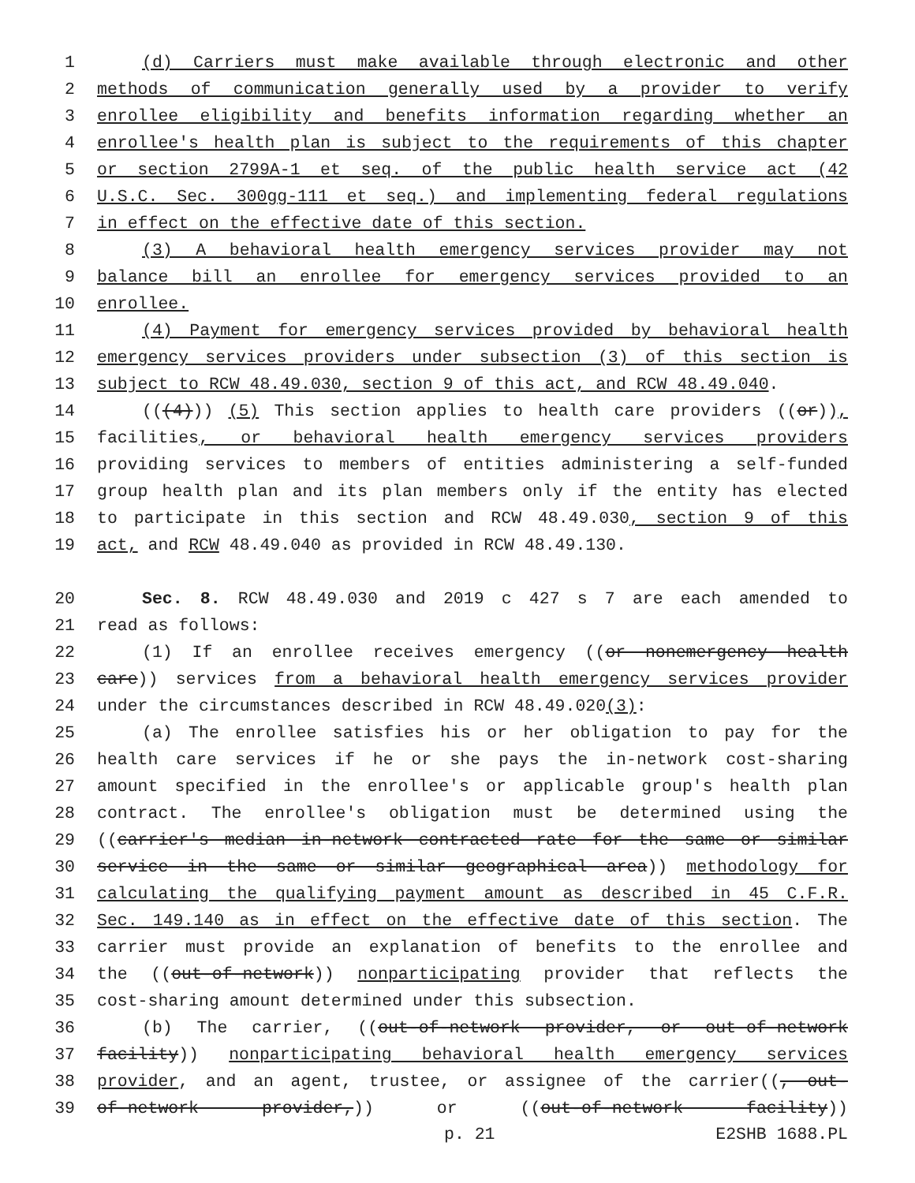1 (d) Carriers must make available through electronic and other
2 methods of communication generally used by a provider to verify
3 enrollee eligibility and benefits information regarding whether an
4 enrollee's health plan is subject to the requirements of this chapter
5 or section 2799A-1 et seq. of the public health service act (42
6 U.S.C. Sec. 300gg-111 et seq.) and implementing federal regulations
7 in effect on the effective date of this section.
8 (3) A behavioral health emergency services provider may not
9 balance bill an enrollee for emergency services provided to an
10 enrollee.
11 (4) Payment for emergency services provided by behavioral health
12 emergency services providers under subsection (3) of this section is
13 subject to RCW 48.49.030, section 9 of this act, and RCW 48.49.040.
14 (((4))) (5) This section applies to health care providers ((or)),
15 facilities, or behavioral health emergency services providers
16 providing services to members of entities administering a self-funded
17 group health plan and its plan members only if the entity has elected
18 to participate in this section and RCW 48.49.030, section 9 of this
19 act, and RCW 48.49.040 as provided in RCW 48.49.130.
20 Sec. 8. RCW 48.49.030 and 2019 c 427 s 7 are each amended to
21 read as follows:
22 (1) If an enrollee receives emergency ((or nonemergency health
23 care)) services from a behavioral health emergency services provider
24 under the circumstances described in RCW 48.49.020(3):
25 (a) The enrollee satisfies his or her obligation to pay for the
26 health care services if he or she pays the in-network cost-sharing
27 amount specified in the enrollee's or applicable group's health plan
28 contract. The enrollee's obligation must be determined using the
29 ((carrier's median in-network contracted rate for the same or similar
30 service in the same or similar geographical area)) methodology for
31 calculating the qualifying payment amount as described in 45 C.F.R.
32 Sec. 149.140 as in effect on the effective date of this section. The
33 carrier must provide an explanation of benefits to the enrollee and
34 the ((out-of-network)) nonparticipating provider that reflects the
35 cost-sharing amount determined under this subsection.
36 (b) The carrier, ((out-of-network provider, or out-of-network
37 facility)) nonparticipating behavioral health emergency services
38 provider, and an agent, trustee, or assignee of the carrier((, out-
39 of-network provider,)) or ((out-of-network facility))
p. 21 E2SHB 1688.PL